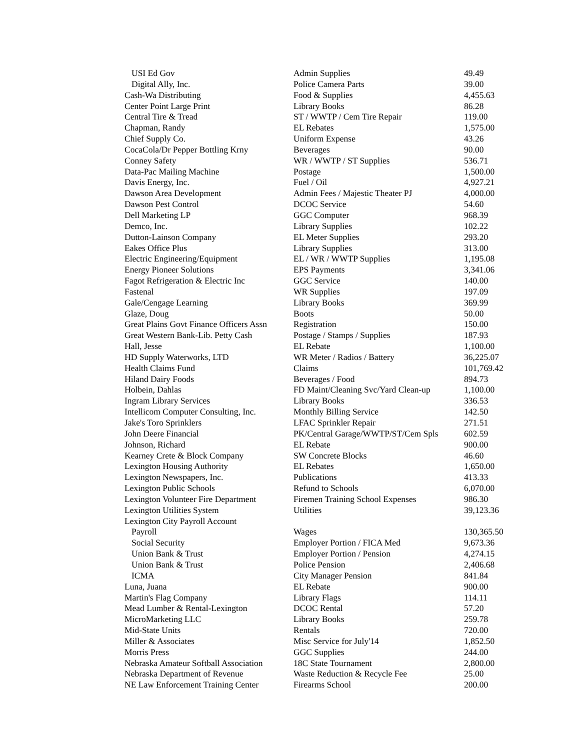| USI Ed Gov | Admin Supplies | 49.49 |
| Digital Ally, Inc. | Police Camera Parts | 39.00 |
| Cash-Wa Distributing | Food & Supplies | 4,455.63 |
| Center Point Large Print | Library Books | 86.28 |
| Central Tire & Tread | ST / WWTP / Cem Tire Repair | 119.00 |
| Chapman, Randy | EL Rebates | 1,575.00 |
| Chief Supply Co. | Uniform Expense | 43.26 |
| CocaCola/Dr Pepper Bottling Krny | Beverages | 90.00 |
| Conney Safety | WR / WWTP / ST Supplies | 536.71 |
| Data-Pac Mailing Machine | Postage | 1,500.00 |
| Davis Energy, Inc. | Fuel / Oil | 4,927.21 |
| Dawson Area Development | Admin Fees / Majestic Theater PJ | 4,000.00 |
| Dawson Pest Control | DCOC Service | 54.60 |
| Dell Marketing LP | GGC Computer | 968.39 |
| Demco, Inc. | Library Supplies | 102.22 |
| Dutton-Lainson Company | EL Meter Supplies | 293.20 |
| Eakes Office Plus | Library Supplies | 313.00 |
| Electric Engineering/Equipment | EL / WR / WWTP Supplies | 1,195.08 |
| Energy Pioneer Solutions | EPS Payments | 3,341.06 |
| Fagot Refrigeration & Electric Inc | GGC Service | 140.00 |
| Fastenal | WR Supplies | 197.09 |
| Gale/Cengage Learning | Library Books | 369.99 |
| Glaze, Doug | Boots | 50.00 |
| Great Plains Govt Finance Officers Assn | Registration | 150.00 |
| Great Western Bank-Lib. Petty Cash | Postage / Stamps / Supplies | 187.93 |
| Hall, Jesse | EL Rebate | 1,100.00 |
| HD Supply Waterworks, LTD | WR Meter / Radios / Battery | 36,225.07 |
| Health Claims Fund | Claims | 101,769.42 |
| Hiland Dairy Foods | Beverages / Food | 894.73 |
| Holbein, Dahlas | FD Maint/Cleaning Svc/Yard Clean-up | 1,100.00 |
| Ingram Library Services | Library Books | 336.53 |
| Intellicom Computer Consulting, Inc. | Monthly Billing Service | 142.50 |
| Jake's Toro Sprinklers | LFAC Sprinkler Repair | 271.51 |
| John Deere Financial | PK/Central Garage/WWTP/ST/Cem Spls | 602.59 |
| Johnson, Richard | EL Rebate | 900.00 |
| Kearney Crete & Block Company | SW Concrete Blocks | 46.60 |
| Lexington Housing Authority | EL Rebates | 1,650.00 |
| Lexington Newspapers, Inc. | Publications | 413.33 |
| Lexington Public Schools | Refund to Schools | 6,070.00 |
| Lexington Volunteer Fire Department | Firemen Training School Expenses | 986.30 |
| Lexington Utilities System | Utilities | 39,123.36 |
| Lexington City Payroll Account | | |
| Payroll | Wages | 130,365.50 |
| Social Security | Employer Portion / FICA Med | 9,673.36 |
| Union Bank & Trust | Employer Portion / Pension | 4,274.15 |
| Union Bank & Trust | Police Pension | 2,406.68 |
| ICMA | City Manager Pension | 841.84 |
| Luna, Juana | EL Rebate | 900.00 |
| Martin's Flag Company | Library Flags | 114.11 |
| Mead Lumber & Rental-Lexington | DCOC Rental | 57.20 |
| MicroMarketing LLC | Library Books | 259.78 |
| Mid-State Units | Rentals | 720.00 |
| Miller & Associates | Misc Service for July'14 | 1,852.50 |
| Morris Press | GGC Supplies | 244.00 |
| Nebraska Amateur Softball Association | 18C State Tournament | 2,800.00 |
| Nebraska Department of Revenue | Waste Reduction & Recycle Fee | 25.00 |
| NE Law Enforcement Training Center | Firearms School | 200.00 |